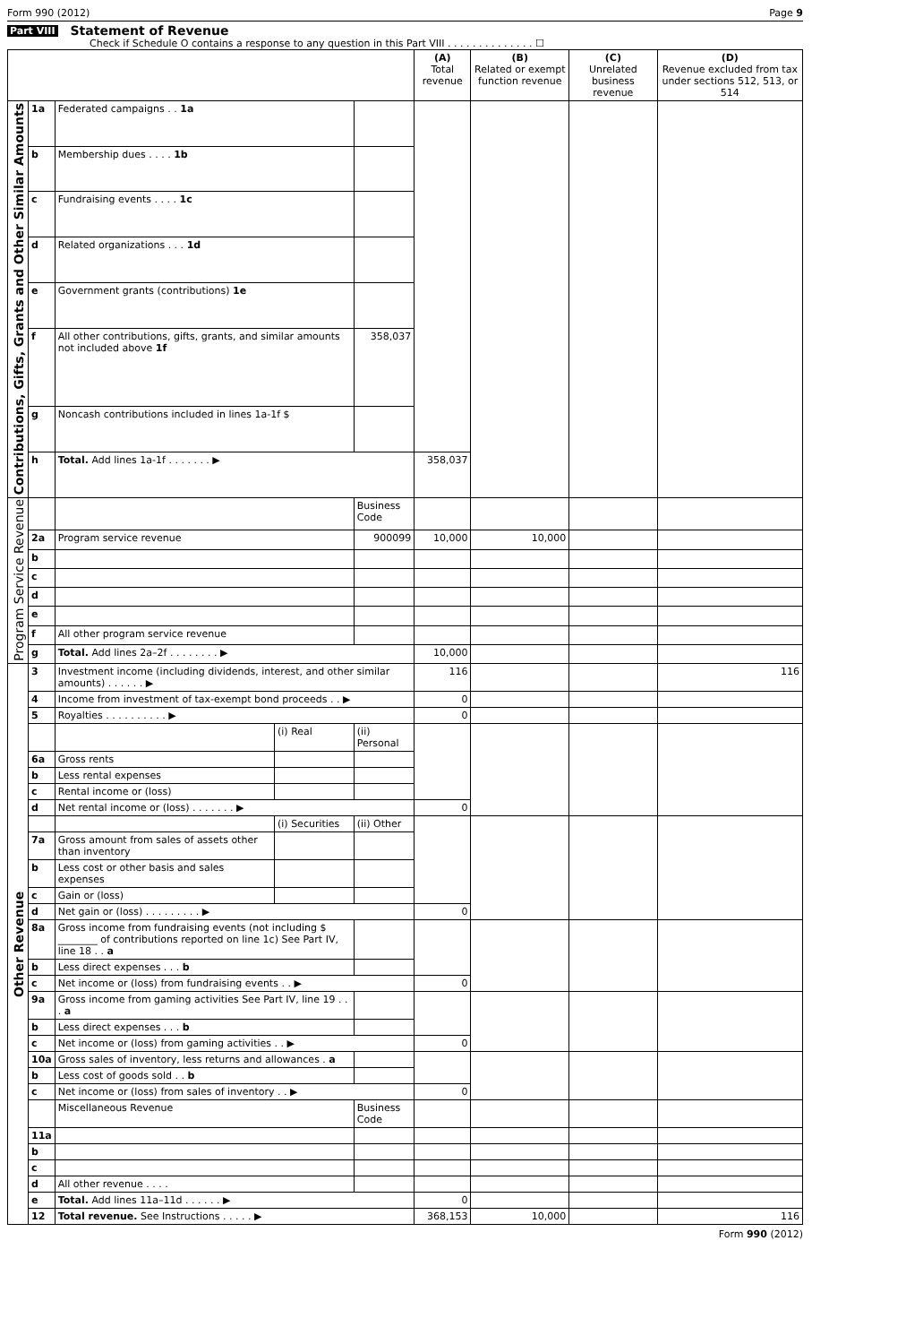Form 990 (2012) Page 9
Part VIII Statement of Revenue
Check if Schedule O contains a response to any question in this Part VIII . . . . . . . . . . . . . . ☐
| | | | | | (A) Total revenue | (B) Related or exempt function revenue | (C) Unrelated business revenue | (D) Revenue excluded from tax under sections 512, 513, or 514 |
| --- | --- | --- | --- | --- | --- | --- | --- | --- |
| Contributions, Gifts, Grants and Other Similar Amounts | 1a | Federated campaigns . . 1a | | | | | | |
| | b | Membership dues . . . . 1b | | | | | | |
| | c | Fundraising events . . . . 1c | | | | | | |
| | d | Related organizations . . . 1d | | | | | | |
| | e | Government grants (contributions) 1e | | | | | | |
| | f | All other contributions, gifts, grants, and similar amounts not included above 1f | | 358,037 | | | | |
| | g | Noncash contributions included in lines 1a-1f $ | | | | | | |
| | h | Total. Add lines 1a-1f . . . . . . . ▶ | | | 358,037 | | | |
| Program Service Revenue | | | | Business Code | | | | |
| | 2a | Program service revenue | | 900099 | 10,000 | 10,000 | | |
| | b | | | | | | | |
| | c | | | | | | | |
| | d | | | | | | | |
| | e | | | | | | | |
| | f | All other program service revenue | | | | | | |
| | g | Total. Add lines 2a–2f . . . . . . . . ▶ | | | 10,000 | | | |
| Other Revenue | 3 | Investment income (including dividends, interest, and other similar amounts) . . . . . . ▶ | | | 116 | | | 116 |
| | 4 | Income from investment of tax-exempt bond proceeds . . ▶ | | | 0 | | | |
| | 5 | Royalties . . . . . . . . . . ▶ | | | 0 | | | |
| | | | (i) Real | (ii) Personal | | | | |
| | 6a | Gross rents | | | | | | |
| | b | Less rental expenses | | | | | | |
| | c | Rental income or (loss) | | | | | | |
| | d | Net rental income or (loss) . . . . . . . ▶ | | | 0 | | | |
| | | | (i) Securities | (ii) Other | | | | |
| | 7a | Gross amount from sales of assets other than inventory | | | | | | |
| | b | Less cost or other basis and sales expenses | | | | | | |
| | c | Gain or (loss) | | | | | | |
| | d | Net gain or (loss) . . . . . . . . . ▶ | | | 0 | | | |
| | 8a | Gross income from fundraising events (not including $ ________ of contributions reported on line 1c) See Part IV, line 18 . . a | | | | | | |
| | b | Less direct expenses . . . b | | | | | | |
| | c | Net income or (loss) from fundraising events . . ▶ | | | 0 | | | |
| | 9a | Gross income from gaming activities See Part IV, line 19 . . . a | | | | | | |
| | b | Less direct expenses . . . b | | | | | | |
| | c | Net income or (loss) from gaming activities . . ▶ | | | 0 | | | |
| | 10a | Gross sales of inventory, less returns and allowances . a | | | | | | |
| | b | Less cost of goods sold . . b | | | | | | |
| | c | Net income or (loss) from sales of inventory . . ▶ | | | 0 | | | |
| | | Miscellaneous Revenue | | Business Code | | | | |
| | 11a | | | | | | | |
| | b | | | | | | | |
| | c | | | | | | | |
| | d | All other revenue . . . . | | | | | | |
| | e | Total. Add lines 11a–11d . . . . . . ▶ | | | 0 | | | |
| | 12 | Total revenue. See Instructions . . . . . ▶ | | | 368,153 | 10,000 | | 116 |
Form 990 (2012)